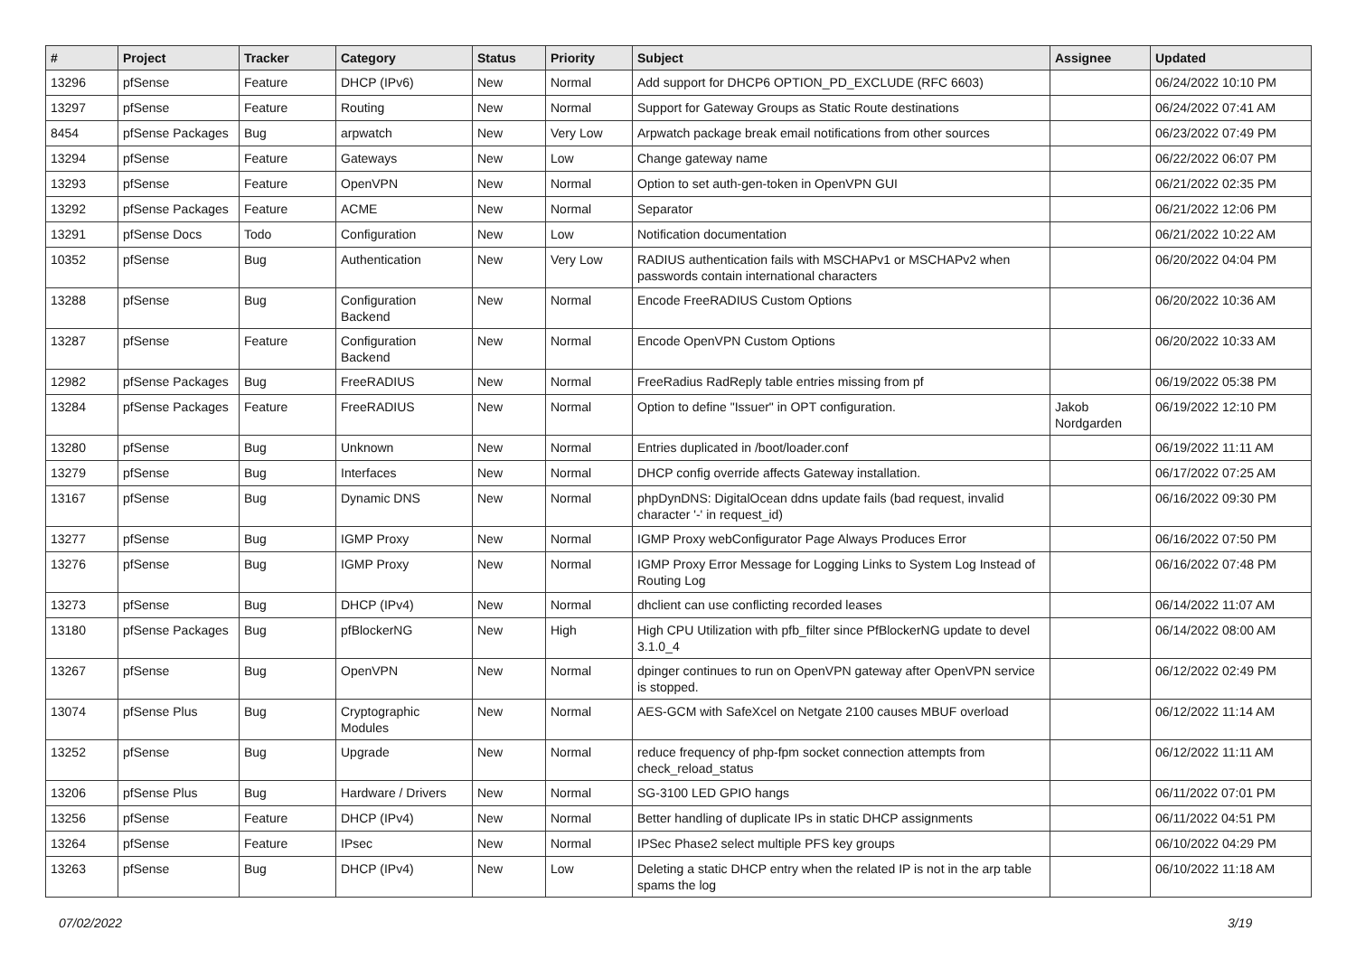| # | Project | Tracker | Category | Status | Priority | Subject | Assignee | Updated |
| --- | --- | --- | --- | --- | --- | --- | --- | --- |
| 13296 | pfSense | Feature | DHCP (IPv6) | New | Normal | Add support for DHCP6 OPTION_PD_EXCLUDE (RFC 6603) | | 06/24/2022 10:10 PM |
| 13297 | pfSense | Feature | Routing | New | Normal | Support for Gateway Groups as Static Route destinations | | 06/24/2022 07:41 AM |
| 8454 | pfSense Packages | Bug | arpwatch | New | Very Low | Arpwatch package break email notifications from other sources | | 06/23/2022 07:49 PM |
| 13294 | pfSense | Feature | Gateways | New | Low | Change gateway name | | 06/22/2022 06:07 PM |
| 13293 | pfSense | Feature | OpenVPN | New | Normal | Option to set auth-gen-token in OpenVPN GUI | | 06/21/2022 02:35 PM |
| 13292 | pfSense Packages | Feature | ACME | New | Normal | Separator | | 06/21/2022 12:06 PM |
| 13291 | pfSense Docs | Todo | Configuration | New | Low | Notification documentation | | 06/21/2022 10:22 AM |
| 10352 | pfSense | Bug | Authentication | New | Very Low | RADIUS authentication fails with MSCHAPv1 or MSCHAPv2 when passwords contain international characters | | 06/20/2022 04:04 PM |
| 13288 | pfSense | Bug | Configuration Backend | New | Normal | Encode FreeRADIUS Custom Options | | 06/20/2022 10:36 AM |
| 13287 | pfSense | Feature | Configuration Backend | New | Normal | Encode OpenVPN Custom Options | | 06/20/2022 10:33 AM |
| 12982 | pfSense Packages | Bug | FreeRADIUS | New | Normal | FreeRadius RadReply table entries missing from pf | | 06/19/2022 05:38 PM |
| 13284 | pfSense Packages | Feature | FreeRADIUS | New | Normal | Option to define "Issuer" in OPT configuration. | Jakob Nordgarden | 06/19/2022 12:10 PM |
| 13280 | pfSense | Bug | Unknown | New | Normal | Entries duplicated in /boot/loader.conf | | 06/19/2022 11:11 AM |
| 13279 | pfSense | Bug | Interfaces | New | Normal | DHCP config override affects Gateway installation. | | 06/17/2022 07:25 AM |
| 13167 | pfSense | Bug | Dynamic DNS | New | Normal | phpDynDNS: DigitalOcean ddns update fails (bad request, invalid character '-' in request_id) | | 06/16/2022 09:30 PM |
| 13277 | pfSense | Bug | IGMP Proxy | New | Normal | IGMP Proxy webConfigurator Page Always Produces Error | | 06/16/2022 07:50 PM |
| 13276 | pfSense | Bug | IGMP Proxy | New | Normal | IGMP Proxy Error Message for Logging Links to System Log Instead of Routing Log | | 06/16/2022 07:48 PM |
| 13273 | pfSense | Bug | DHCP (IPv4) | New | Normal | dhclient can use conflicting recorded leases | | 06/14/2022 11:07 AM |
| 13180 | pfSense Packages | Bug | pfBlockerNG | New | High | High CPU Utilization with pfb_filter since PfBlockerNG update to devel 3.1.0_4 | | 06/14/2022 08:00 AM |
| 13267 | pfSense | Bug | OpenVPN | New | Normal | dpinger continues to run on OpenVPN gateway after OpenVPN service is stopped. | | 06/12/2022 02:49 PM |
| 13074 | pfSense Plus | Bug | Cryptographic Modules | New | Normal | AES-GCM with SafeXcel on Netgate 2100 causes MBUF overload | | 06/12/2022 11:14 AM |
| 13252 | pfSense | Bug | Upgrade | New | Normal | reduce frequency of php-fpm socket connection attempts from check_reload_status | | 06/12/2022 11:11 AM |
| 13206 | pfSense Plus | Bug | Hardware / Drivers | New | Normal | SG-3100 LED GPIO hangs | | 06/11/2022 07:01 PM |
| 13256 | pfSense | Feature | DHCP (IPv4) | New | Normal | Better handling of duplicate IPs in static DHCP assignments | | 06/11/2022 04:51 PM |
| 13264 | pfSense | Feature | IPsec | New | Normal | IPSec Phase2 select multiple PFS key groups | | 06/10/2022 04:29 PM |
| 13263 | pfSense | Bug | DHCP (IPv4) | New | Low | Deleting a static DHCP entry when the related IP is not in the arp table spams the log | | 06/10/2022 11:18 AM |
07/02/2022 3/19